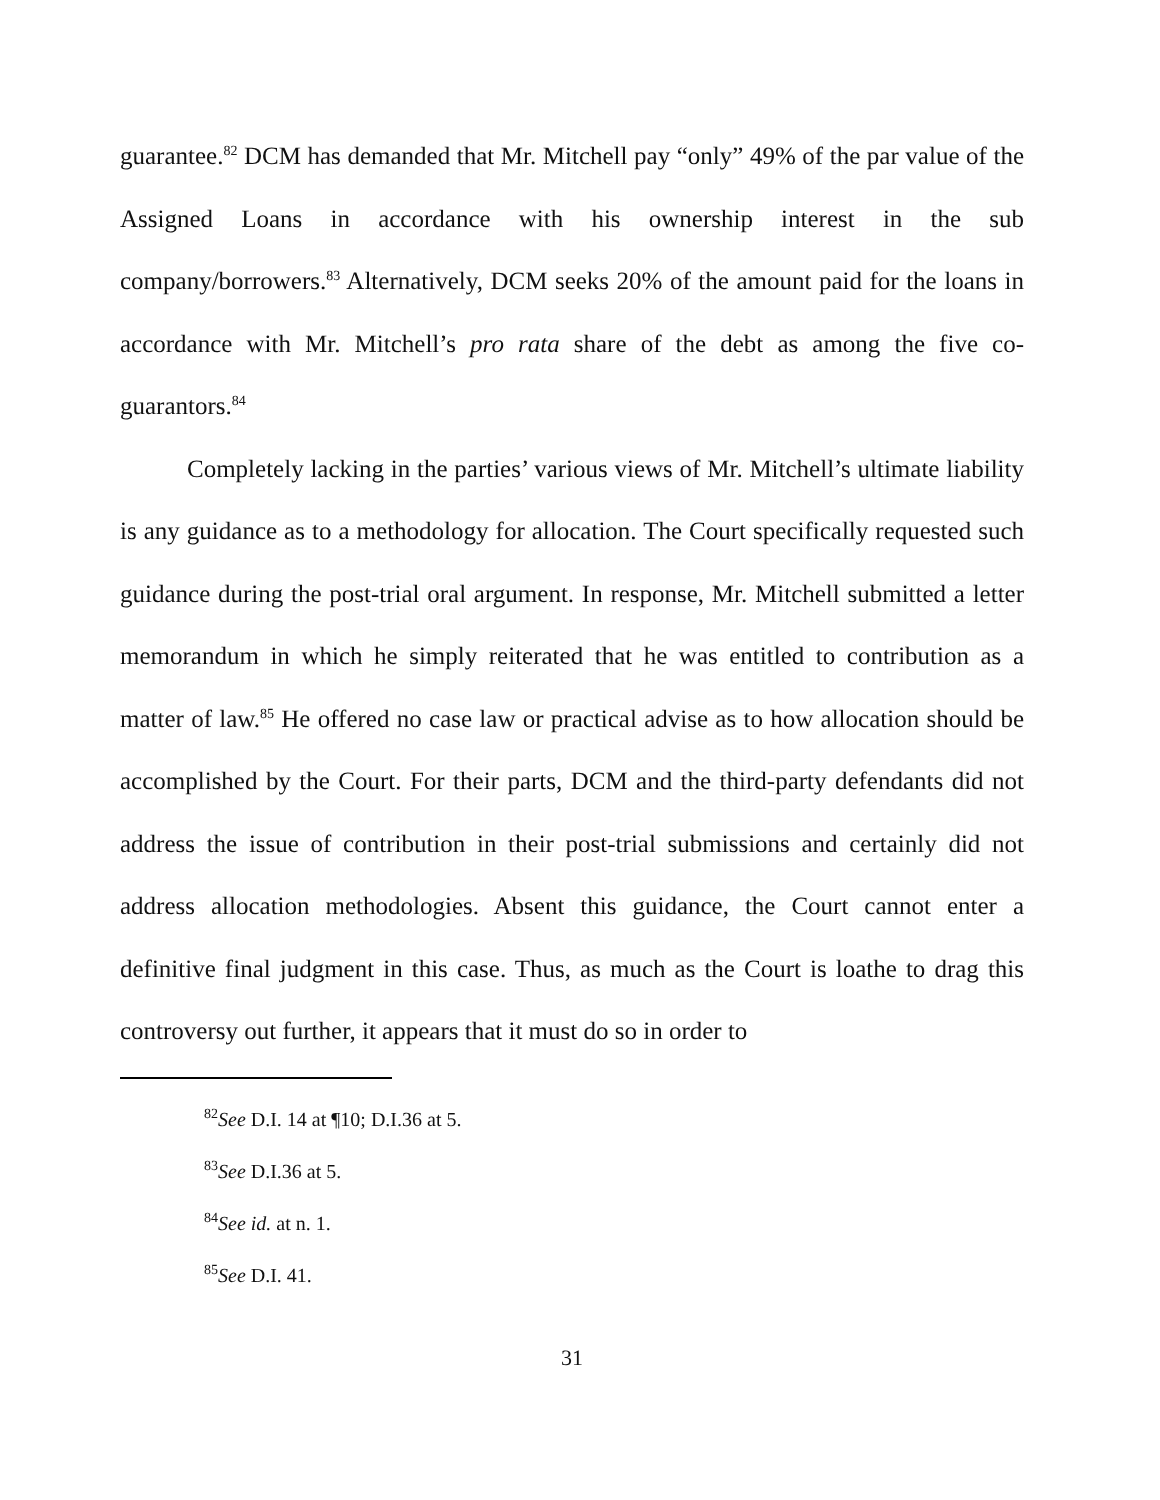guarantee.<sup>82</sup> DCM has demanded that Mr. Mitchell pay “only” 49% of the par value of the Assigned Loans in accordance with his ownership interest in the sub company/borrowers.<sup>83</sup> Alternatively, DCM seeks 20% of the amount paid for the loans in accordance with Mr. Mitchell’s pro rata share of the debt as among the five co-guarantors.<sup>84</sup>
Completely lacking in the parties’ various views of Mr. Mitchell’s ultimate liability is any guidance as to a methodology for allocation. The Court specifically requested such guidance during the post-trial oral argument. In response, Mr. Mitchell submitted a letter memorandum in which he simply reiterated that he was entitled to contribution as a matter of law.<sup>85</sup> He offered no case law or practical advise as to how allocation should be accomplished by the Court. For their parts, DCM and the third-party defendants did not address the issue of contribution in their post-trial submissions and certainly did not address allocation methodologies. Absent this guidance, the Court cannot enter a definitive final judgment in this case. Thus, as much as the Court is loathe to drag this controversy out further, it appears that it must do so in order to
<sup>82</sup> See D.I. 14 at ¶10; D.I.36 at 5.
<sup>83</sup> See D.I.36 at 5.
<sup>84</sup> See id. at n. 1.
<sup>85</sup> See D.I. 41.
31